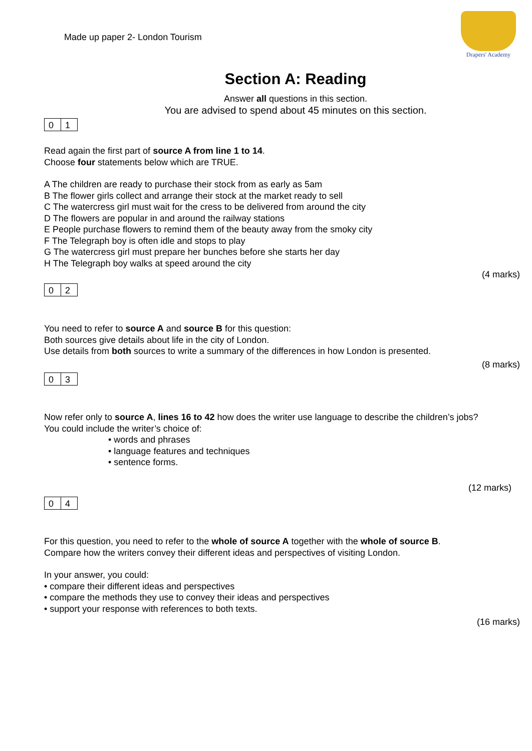Made up paper 2- London Tourism
Drapers' Academy
Section A: Reading
Answer all questions in this section.
You are advised to spend about 45 minutes on this section.
0 1
Read again the first part of source A from line 1 to 14.
Choose four statements below which are TRUE.
A The children are ready to purchase their stock from as early as 5am
B The flower girls collect and arrange their stock at the market ready to sell
C The watercress girl must wait for the cress to be delivered from around the city
D The flowers are popular in and around the railway stations
E People purchase flowers to remind them of the beauty away from the smoky city
F The Telegraph boy is often idle and stops to play
G The watercress girl must prepare her bunches before she starts her day
H The Telegraph boy walks at speed around the city
(4 marks)
0 2
You need to refer to source A and source B for this question:
Both sources give details about life in the city of London.
Use details from both sources to write a summary of the differences in how London is presented.
(8 marks)
0 3
Now refer only to source A, lines 16 to 42 how does the writer use language to describe the children’s jobs?
You could include the writer’s choice of:
• words and phrases
• language features and techniques
• sentence forms.
(12 marks)
0 4
For this question, you need to refer to the whole of source A together with the whole of source B.
Compare how the writers convey their different ideas and perspectives of visiting London.
In your answer, you could:
• compare their different ideas and perspectives
• compare the methods they use to convey their ideas and perspectives
• support your response with references to both texts.
(16 marks)